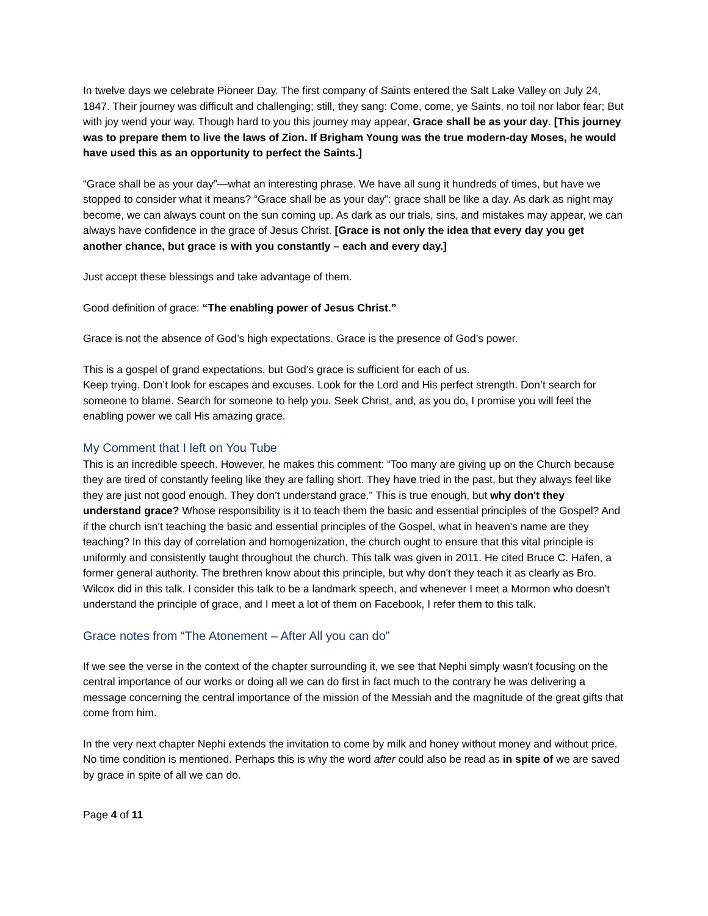In twelve days we celebrate Pioneer Day. The first company of Saints entered the Salt Lake Valley on July 24, 1847. Their journey was difficult and challenging; still, they sang: Come, come, ye Saints, no toil nor labor fear; But with joy wend your way. Though hard to you this journey may appear, Grace shall be as your day. [This journey was to prepare them to live the laws of Zion. If Brigham Young was the true modern-day Moses, he would have used this as an opportunity to perfect the Saints.]
“Grace shall be as your day”—what an interesting phrase. We have all sung it hundreds of times, but have we stopped to consider what it means? “Grace shall be as your day”: grace shall be like a day. As dark as night may become, we can always count on the sun coming up. As dark as our trials, sins, and mistakes may appear, we can always have confidence in the grace of Jesus Christ. [Grace is not only the idea that every day you get another chance, but grace is with you constantly – each and every day.]
Just accept these blessings and take advantage of them.
Good definition of grace: “The enabling power of Jesus Christ.”
Grace is not the absence of God’s high expectations. Grace is the presence of God’s power.
This is a gospel of grand expectations, but God’s grace is sufficient for each of us.
Keep trying. Don’t look for escapes and excuses. Look for the Lord and His perfect strength. Don’t search for someone to blame. Search for someone to help you. Seek Christ, and, as you do, I promise you will feel the enabling power we call His amazing grace.
My Comment that I left on You Tube
This is an incredible speech. However, he makes this comment: “Too many are giving up on the Church because they are tired of constantly feeling like they are falling short. They have tried in the past, but they always feel like they are just not good enough. They don’t understand grace." This is true enough, but why don't they understand grace? Whose responsibility is it to teach them the basic and essential principles of the Gospel? And if the church isn't teaching the basic and essential principles of the Gospel, what in heaven's name are they teaching? In this day of correlation and homogenization, the church ought to ensure that this vital principle is uniformly and consistently taught throughout the church. This talk was given in 2011. He cited Bruce C. Hafen, a former general authority. The brethren know about this principle, but why don't they teach it as clearly as Bro. Wilcox did in this talk. I consider this talk to be a landmark speech, and whenever I meet a Mormon who doesn't understand the principle of grace, and I meet a lot of them on Facebook, I refer them to this talk.
Grace notes from “The Atonement – After All you can do”
If we see the verse in the context of the chapter surrounding it, we see that Nephi simply wasn't focusing on the central importance of our works or doing all we can do first in fact much to the contrary he was delivering a message concerning the central importance of the mission of the Messiah and the magnitude of the great gifts that come from him.
In the very next chapter Nephi extends the invitation to come by milk and honey without money and without price. No time condition is mentioned. Perhaps this is why the word after could also be read as in spite of we are saved by grace in spite of all we can do.
Page 4 of 11